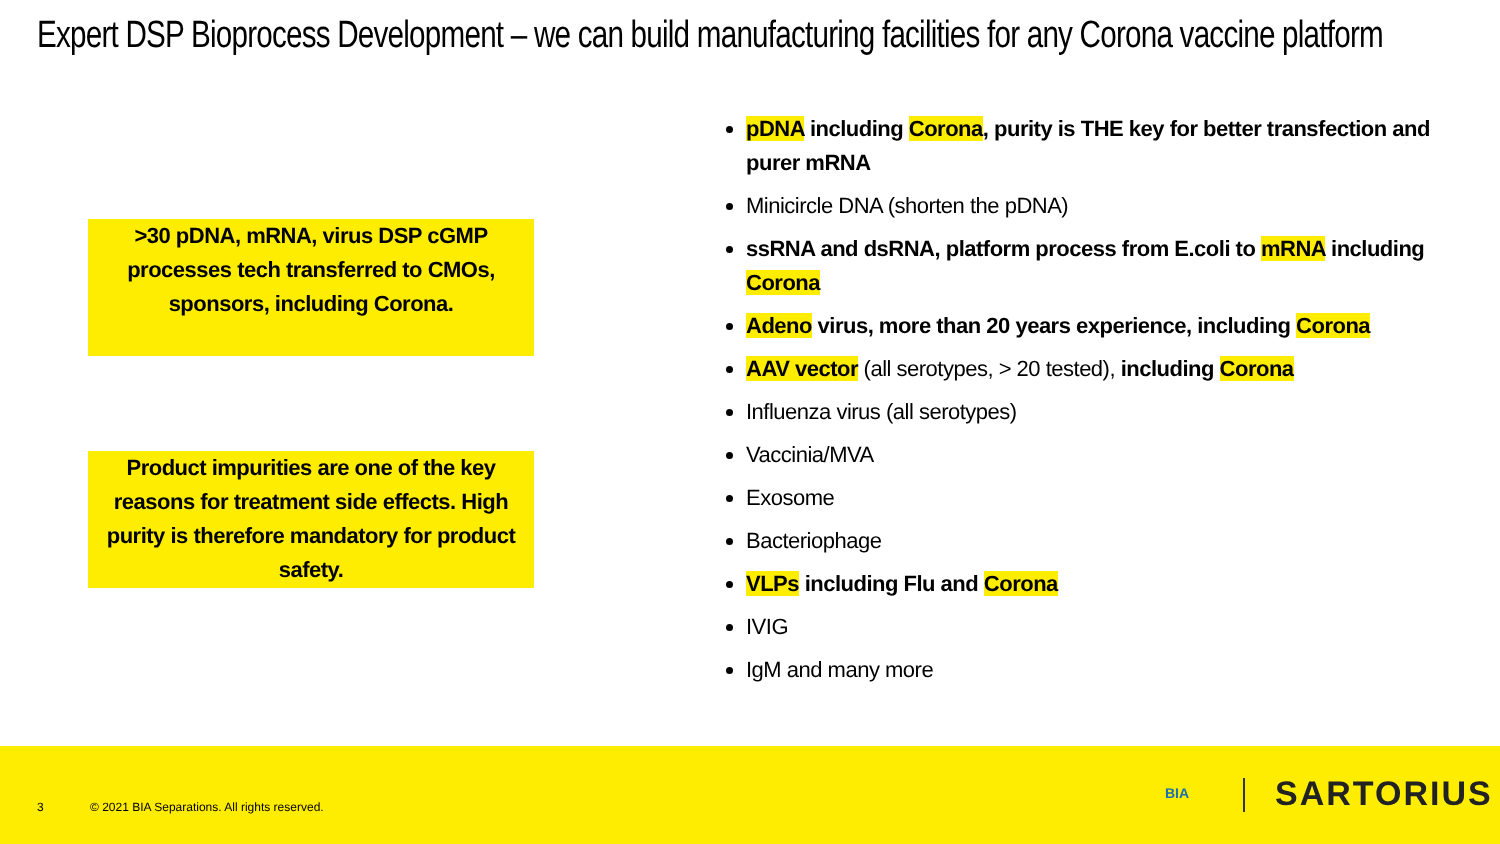Expert DSP Bioprocess Development – we can build manufacturing facilities for any Corona vaccine platform
>30 pDNA, mRNA, virus DSP cGMP processes tech transferred to CMOs, sponsors, including Corona.
Product impurities are one of the key reasons for treatment side effects. High purity is therefore mandatory for product safety.
pDNA including Corona, purity is THE key for better transfection and purer mRNA
Minicircle DNA (shorten the pDNA)
ssRNA and dsRNA, platform process from E.coli to mRNA including Corona
Adeno virus, more than 20 years experience, including Corona
AAV vector (all serotypes, > 20 tested), including Corona
Influenza virus (all serotypes)
Vaccinia/MVA
Exosome
Bacteriophage
VLPs including Flu and Corona
IVIG
IgM and many more
3
© 2021 BIA Separations. All rights reserved.
BIA SARTORIUS